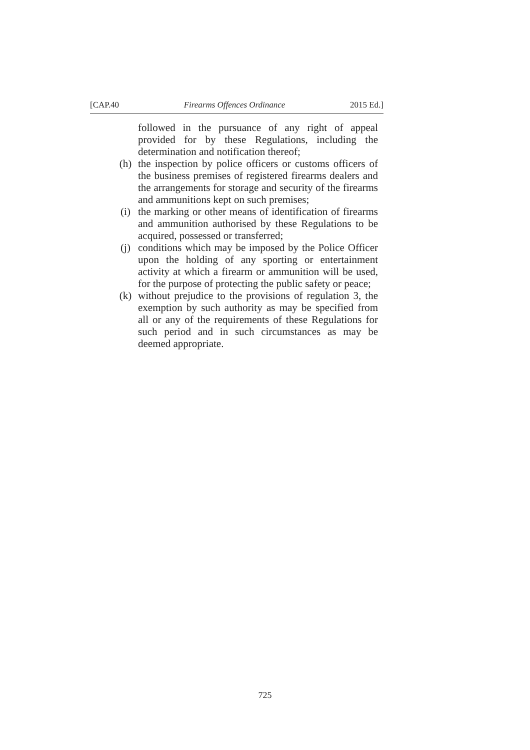[CAP.40 Firearms Offences Ordinance 2015 Ed.]
followed in the pursuance of any right of appeal provided for by these Regulations, including the determination and notification thereof;
(h) the inspection by police officers or customs officers of the business premises of registered firearms dealers and the arrangements for storage and security of the firearms and ammunitions kept on such premises;
(i) the marking or other means of identification of firearms and ammunition authorised by these Regulations to be acquired, possessed or transferred;
(j) conditions which may be imposed by the Police Officer upon the holding of any sporting or entertainment activity at which a firearm or ammunition will be used, for the purpose of protecting the public safety or peace;
(k) without prejudice to the provisions of regulation 3, the exemption by such authority as may be specified from all or any of the requirements of these Regulations for such period and in such circumstances as may be deemed appropriate.
725